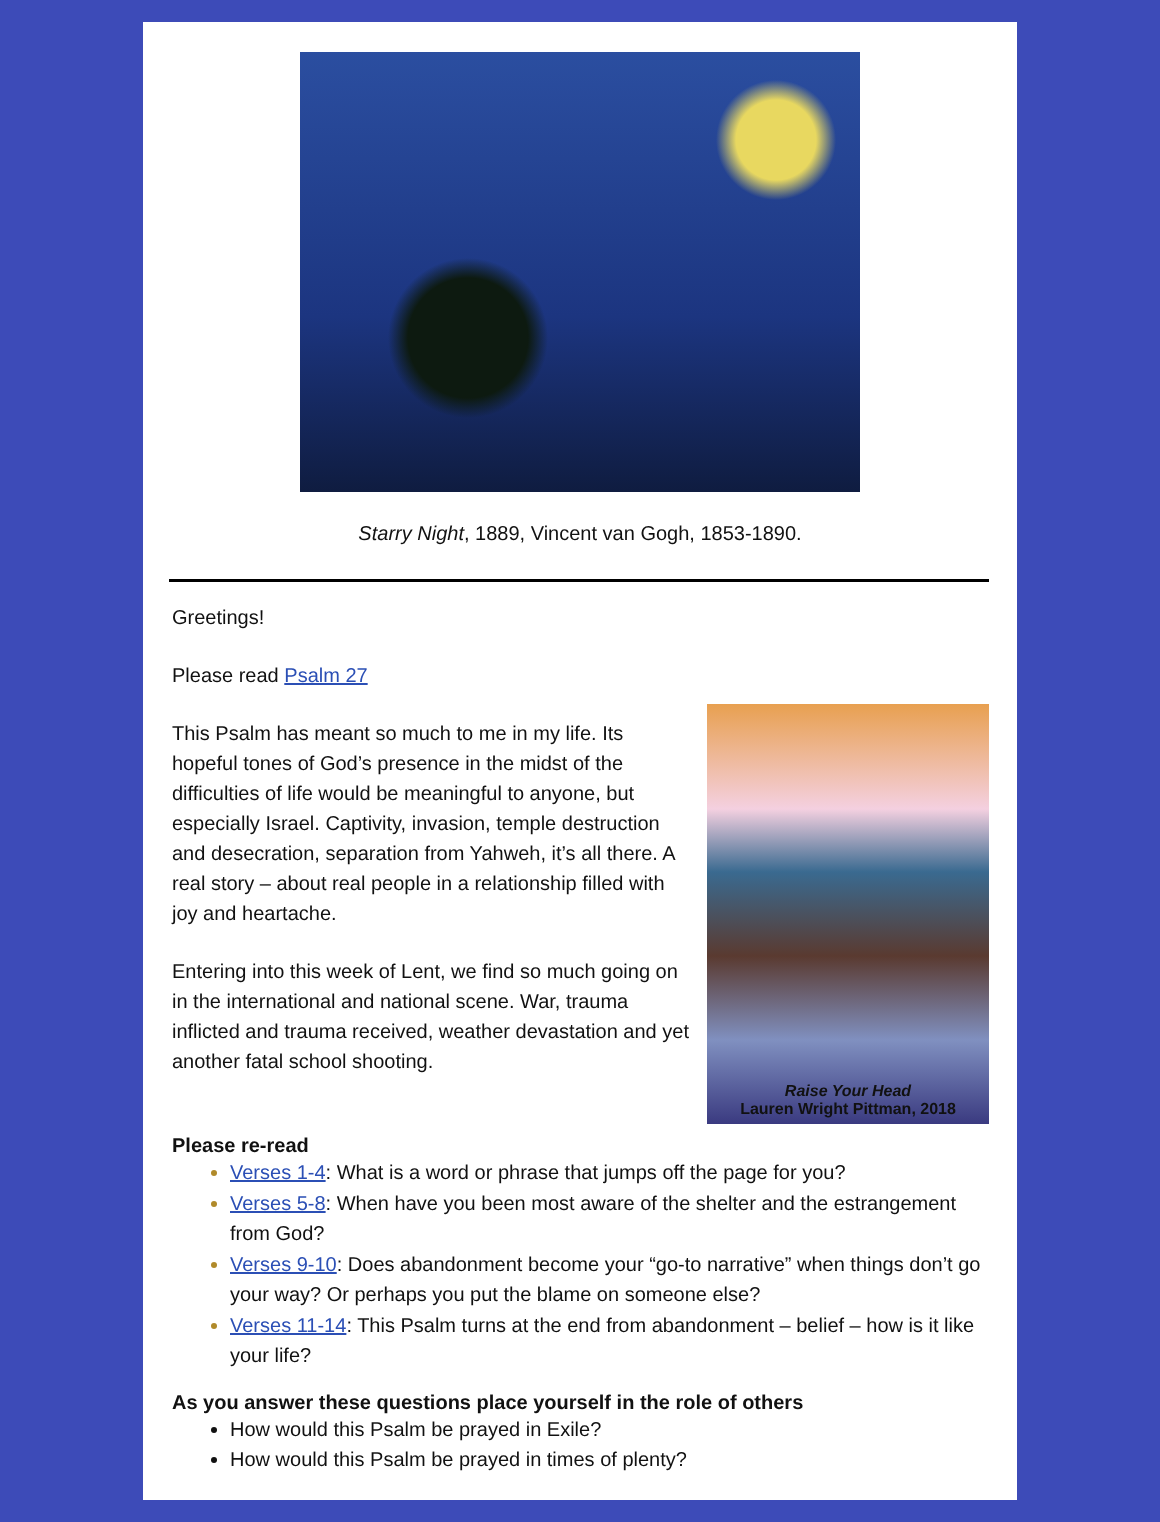Starry Night, 1889, Vincent van Gogh, 1853-1890.
Greetings!
Please read Psalm 27
Raise Your Head
Lauren Wright Pittman, 2018
This Psalm has meant so much to me in my life. Its hopeful tones of God’s presence in the midst of the difficulties of life would be meaningful to anyone, but especially Israel. Captivity, invasion, temple destruction and desecration, separation from Yahweh, it’s all there. A real story – about real people in a relationship filled with joy and heartache.
Entering into this week of Lent, we find so much going on in the international and national scene. War, trauma inflicted and trauma received, weather devastation and yet another fatal school shooting.
Please re-read
Verses 1-4: What is a word or phrase that jumps off the page for you?
Verses 5-8: When have you been most aware of the shelter and the estrangement from God?
Verses 9-10: Does abandonment become your “go-to narrative” when things don’t go your way? Or perhaps you put the blame on someone else?
Verses 11-14: This Psalm turns at the end from abandonment – belief – how is it like your life?
As you answer these questions place yourself in the role of others
How would this Psalm be prayed in Exile?
How would this Psalm be prayed in times of plenty?